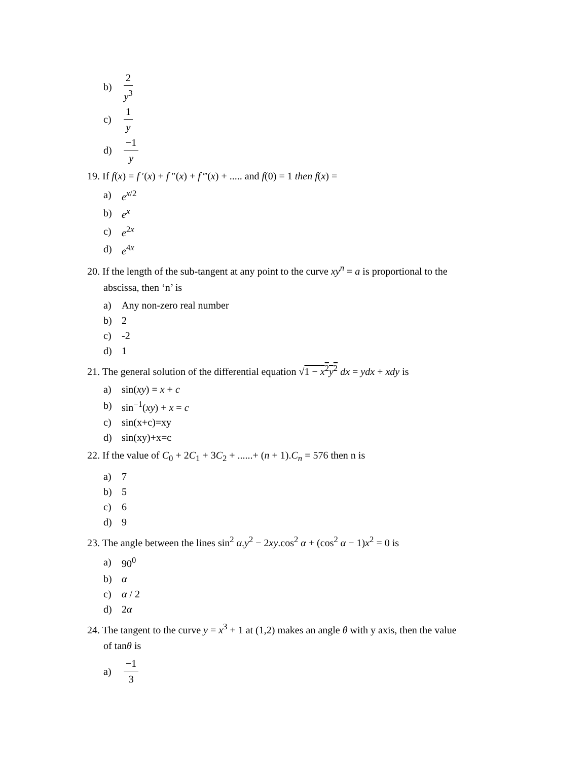b) 2 y<sup>3</sup>
c) 1 y
d) −1 y
19. If f(x) = f ′(x) + f ″(x) + f ‴(x) + ..... and f(0) = 1 then f(x) =
a) e<sup>x/2</sup>
b) e<sup>x</sup>
c) e<sup>2x</sup>
d) e<sup>4x</sup>
20. If the length of the sub-tangent at any point to the curve xy<sup>n</sup> = a is proportional to the
abscissa, then ‘n’ is
a) Any non-zero real number
b) 2
c) -2
d) 1
21. The general solution of the differential equation √1 − x<sup>2</sup>y<sup>2</sup> dx = ydx + xdy is
a) sin(xy) = x + c
b) sin<sup>−1</sup>(xy) + x = c
c) sin(x+c)=xy
d) sin(xy)+x=c
22. If the value of C<sub>0</sub> + 2C<sub>1</sub> + 3C<sub>2</sub> + ......+ (n + 1).C<sub>n</sub> = 576 then n is
a) 7
b) 5
c) 6
d) 9
23. The angle between the lines sin<sup>2</sup> α.y<sup>2</sup> − 2xy.cos<sup>2</sup> α + (cos<sup>2</sup> α − 1)x<sup>2</sup> = 0 is
a) 90<sup>0</sup>
b) α
c) α / 2
d) 2α
24. The tangent to the curve y = x<sup>3</sup> + 1 at (1,2) makes an angle θ with y axis, then the value
of tanθ is
a) −1 3